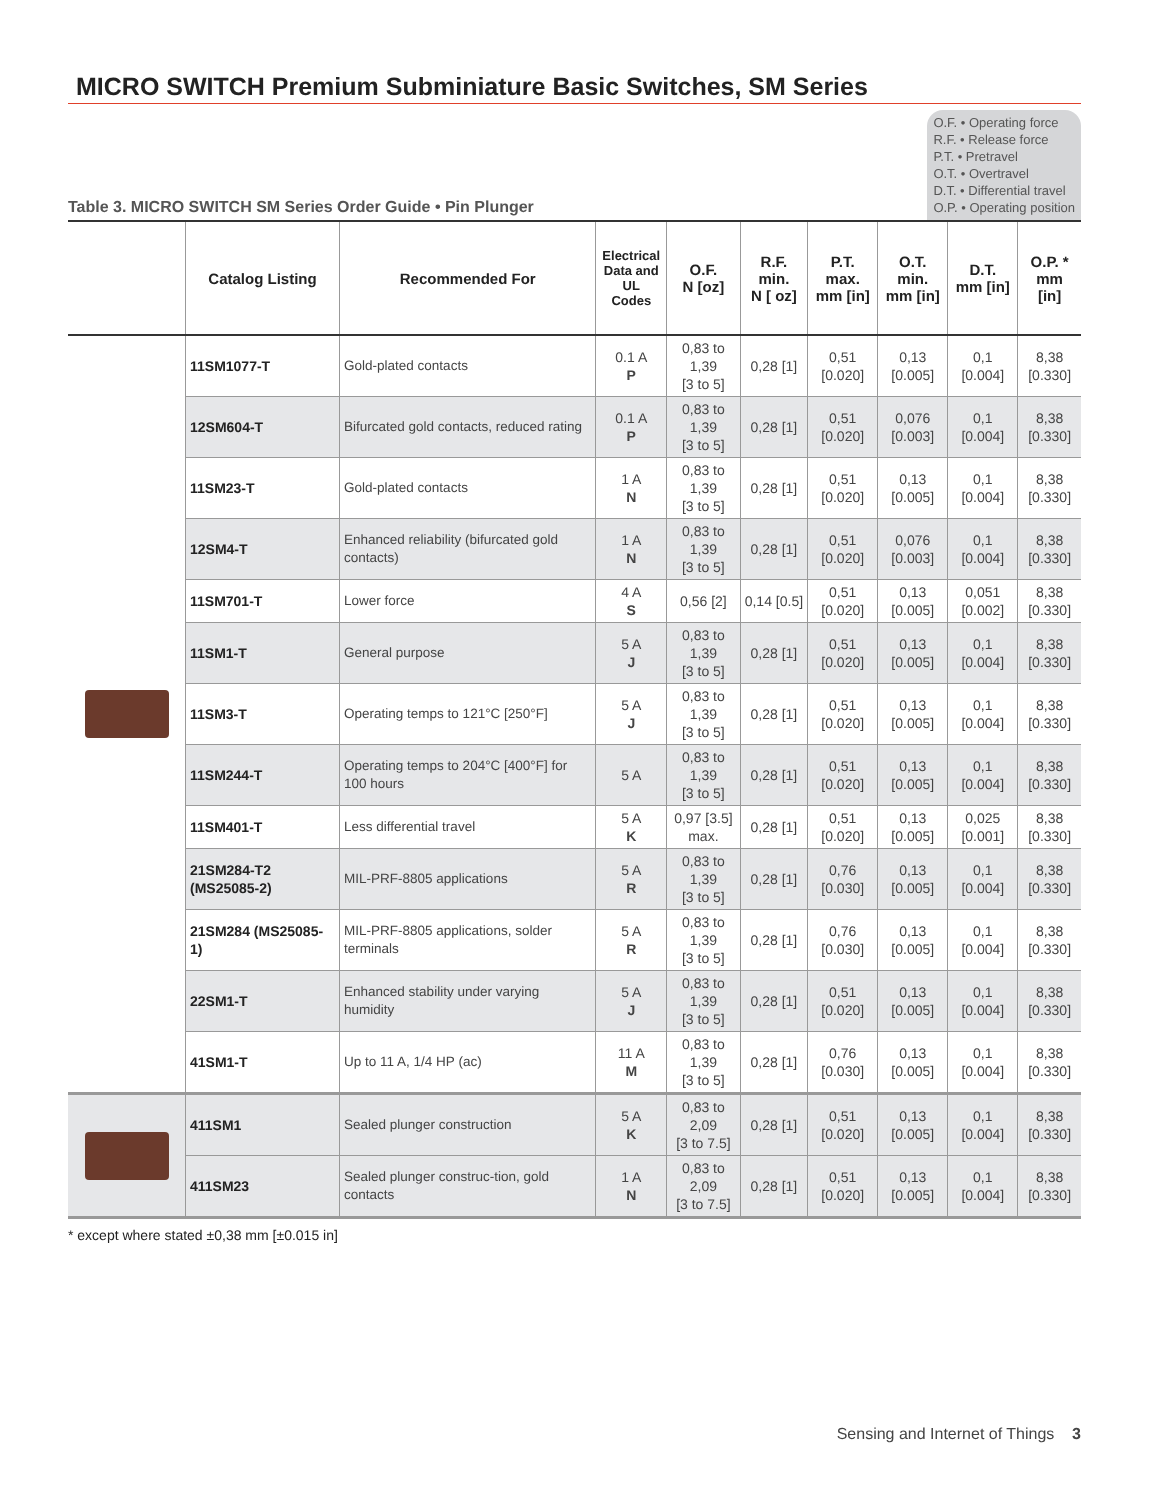MICRO SWITCH Premium Subminiature Basic Switches, SM Series
Table 3. MICRO SWITCH SM Series Order Guide • Pin Plunger
O.F. • Operating force
R.F. • Release force
P.T. • Pretravel
O.T. • Overtravel
D.T. • Differential travel
O.P. • Operating position
| | Catalog Listing | Recommended For | Electrical Data and UL Codes | O.F. N [oz] | R.F. min. N [ oz] | P.T. max. mm [in] | O.T. min. mm [in] | D.T. mm [in] | O.P. * mm [in] |
| --- | --- | --- | --- | --- | --- | --- | --- | --- | --- |
| | 11SM1077-T | Gold-plated contacts | 0.1 A P | 0,83 to 1,39 [3 to 5] | 0,28 [1] | 0,51 [0.020] | 0,13 [0.005] | 0,1 [0.004] | 8,38 [0.330] |
| | 12SM604-T | Bifurcated gold contacts, reduced rating | 0.1 A P | 0,83 to 1,39 [3 to 5] | 0,28 [1] | 0,51 [0.020] | 0,076 [0.003] | 0,1 [0.004] | 8,38 [0.330] |
| | 11SM23-T | Gold-plated contacts | 1 A N | 0,83 to 1,39 [3 to 5] | 0,28 [1] | 0,51 [0.020] | 0,13 [0.005] | 0,1 [0.004] | 8,38 [0.330] |
| | 12SM4-T | Enhanced reliability (bifurcated gold contacts) | 1 A N | 0,83 to 1,39 [3 to 5] | 0,28 [1] | 0,51 [0.020] | 0,076 [0.003] | 0,1 [0.004] | 8,38 [0.330] |
| | 11SM701-T | Lower force | 4 A S | 0,56 [2] | 0,14 [0.5] | 0,51 [0.020] | 0,13 [0.005] | 0,051 [0.002] | 8,38 [0.330] |
| | 11SM1-T | General purpose | 5 A J | 0,83 to 1,39 [3 to 5] | 0,28 [1] | 0,51 [0.020] | 0,13 [0.005] | 0,1 [0.004] | 8,38 [0.330] |
| | 11SM3-T | Operating temps to 121°C [250°F] | 5 A J | 0,83 to 1,39 [3 to 5] | 0,28 [1] | 0,51 [0.020] | 0,13 [0.005] | 0,1 [0.004] | 8,38 [0.330] |
| | 11SM244-T | Operating temps to 204°C [400°F] for 100 hours | 5 A | 0,83 to 1,39 [3 to 5] | 0,28 [1] | 0,51 [0.020] | 0,13 [0.005] | 0,1 [0.004] | 8,38 [0.330] |
| | 11SM401-T | Less differential travel | 5 A K | 0,97 [3.5] max. | 0,28 [1] | 0,51 [0.020] | 0,13 [0.005] | 0,025 [0.001] | 8,38 [0.330] |
| | 21SM284-T2 (MS25085-2) | MIL-PRF-8805 applications | 5 A R | 0,83 to 1,39 [3 to 5] | 0,28 [1] | 0,76 [0.030] | 0,13 [0.005] | 0,1 [0.004] | 8,38 [0.330] |
| | 21SM284 (MS25085-1) | MIL-PRF-8805 applications, solder terminals | 5 A R | 0,83 to 1,39 [3 to 5] | 0,28 [1] | 0,76 [0.030] | 0,13 [0.005] | 0,1 [0.004] | 8,38 [0.330] |
| | 22SM1-T | Enhanced stability under varying humidity | 5 A J | 0,83 to 1,39 [3 to 5] | 0,28 [1] | 0,51 [0.020] | 0,13 [0.005] | 0,1 [0.004] | 8,38 [0.330] |
| | 41SM1-T | Up to 11 A, 1/4 HP (ac) | 11 A M | 0,83 to 1,39 [3 to 5] | 0,28 [1] | 0,76 [0.030] | 0,13 [0.005] | 0,1 [0.004] | 8,38 [0.330] |
| | 411SM1 | Sealed plunger construction | 5 A K | 0,83 to 2,09 [3 to 7.5] | 0,28 [1] | 0,51 [0.020] | 0,13 [0.005] | 0,1 [0.004] | 8,38 [0.330] |
| | 411SM23 | Sealed plunger construc-tion, gold contacts | 1 A N | 0,83 to 2,09 [3 to 7.5] | 0,28 [1] | 0,51 [0.020] | 0,13 [0.005] | 0,1 [0.004] | 8,38 [0.330] |
* except where stated ±0,38 mm [±0.015 in]
Sensing and Internet of Things 3